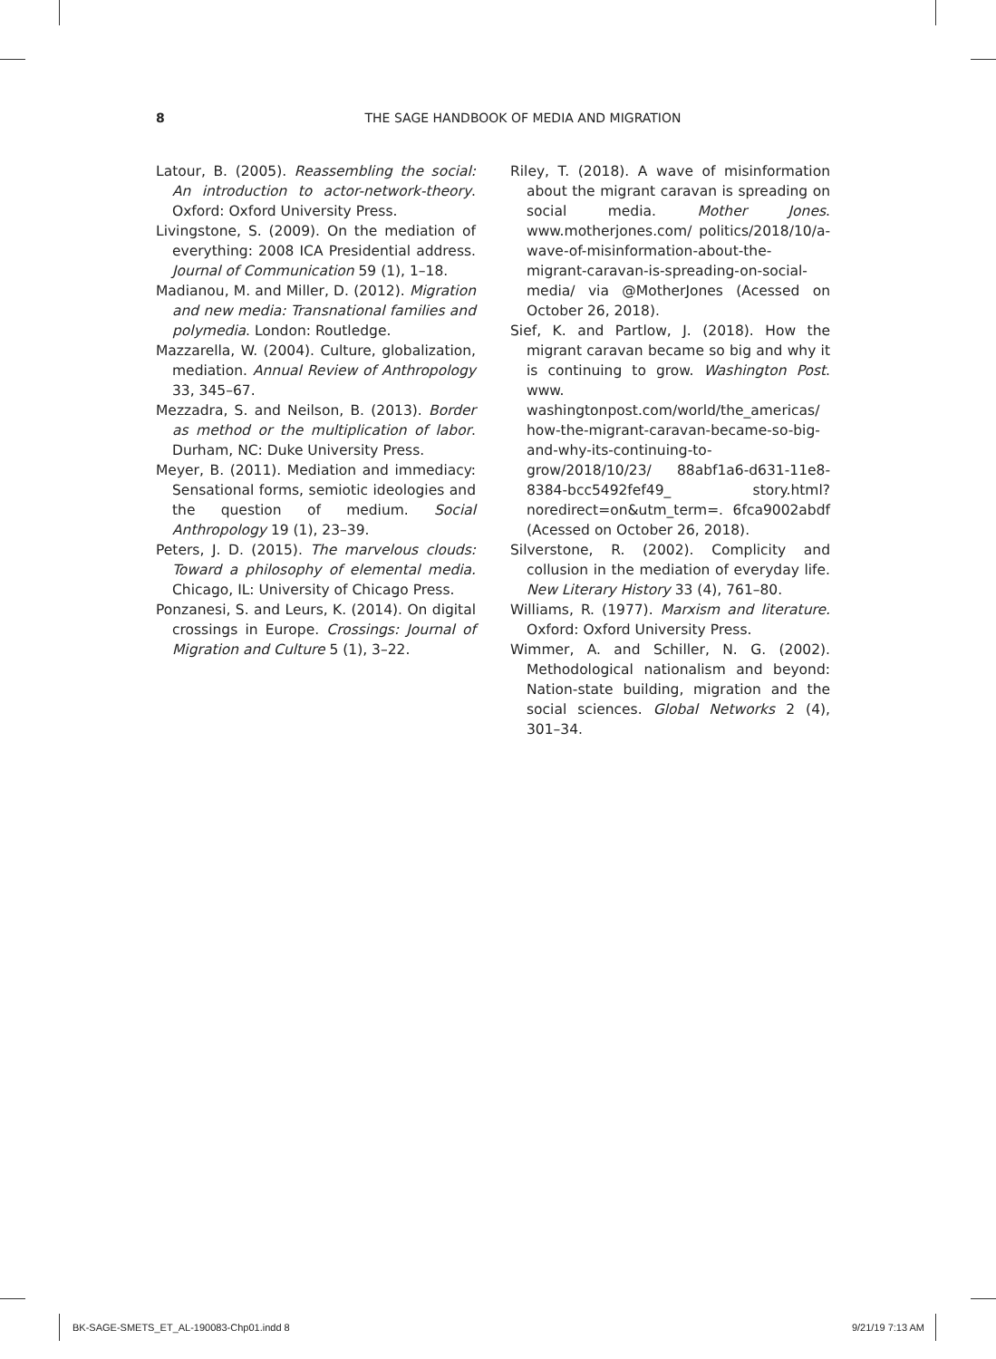8 THE SAGE HANDBOOK OF MEDIA AND MIGRATION
Latour, B. (2005). Reassembling the social: An introduction to actor-network-theory. Oxford: Oxford University Press.
Livingstone, S. (2009). On the mediation of everything: 2008 ICA Presidential address. Journal of Communication 59 (1), 1–18.
Madianou, M. and Miller, D. (2012). Migration and new media: Transnational families and polymedia. London: Routledge.
Mazzarella, W. (2004). Culture, globalization, mediation. Annual Review of Anthropology 33, 345–67.
Mezzadra, S. and Neilson, B. (2013). Border as method or the multiplication of labor. Durham, NC: Duke University Press.
Meyer, B. (2011). Mediation and immediacy: Sensational forms, semiotic ideologies and the question of medium. Social Anthropology 19 (1), 23–39.
Peters, J. D. (2015). The marvelous clouds: Toward a philosophy of elemental media. Chicago, IL: University of Chicago Press.
Ponzanesi, S. and Leurs, K. (2014). On digital crossings in Europe. Crossings: Journal of Migration and Culture 5 (1), 3–22.
Riley, T. (2018). A wave of misinformation about the migrant caravan is spreading on social media. Mother Jones. www.motherjones.com/ politics/2018/10/a-wave-of-misinformation-about-the-migrant-caravan-is-spreading-on-social-media/ via @MotherJones (Acessed on October 26, 2018).
Sief, K. and Partlow, J. (2018). How the migrant caravan became so big and why it is continuing to grow. Washington Post. www. washingtonpost.com/world/the_americas/ how-the-migrant-caravan-became-so-big-and-why-its-continuing-to-grow/2018/10/23/ 88abf1a6-d631-11e8-8384-bcc5492fef49_ story.html?noredirect=on&utm_term=. 6fca9002abdf (Acessed on October 26, 2018).
Silverstone, R. (2002). Complicity and collusion in the mediation of everyday life. New Literary History 33 (4), 761–80.
Williams, R. (1977). Marxism and literature. Oxford: Oxford University Press.
Wimmer, A. and Schiller, N. G. (2002). Methodological nationalism and beyond: Nation-state building, migration and the social sciences. Global Networks 2 (4), 301–34.
BK-SAGE-SMETS_ET_AL-190083-Chp01.indd 8 9/21/19 7:13 AM